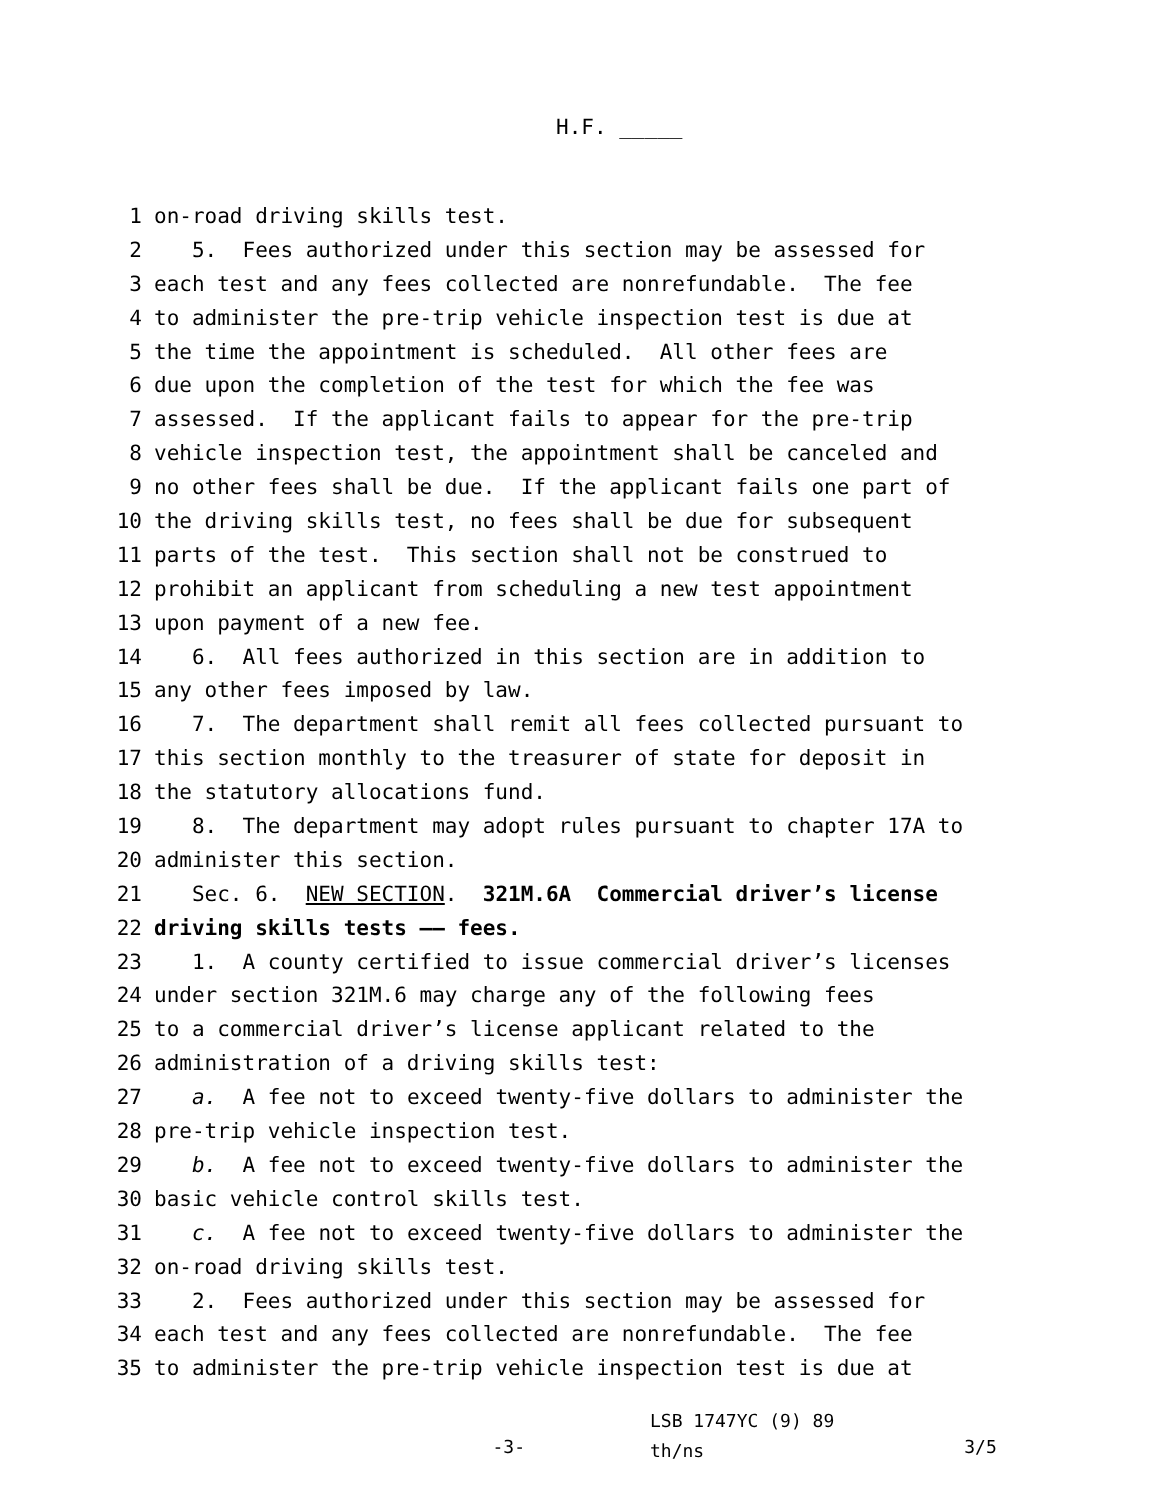H.F. _____
1 on-road driving skills test.
2 5. Fees authorized under this section may be assessed for
3 each test and any fees collected are nonrefundable. The fee
4 to administer the pre-trip vehicle inspection test is due at
5 the time the appointment is scheduled. All other fees are
6 due upon the completion of the test for which the fee was
7 assessed. If the applicant fails to appear for the pre-trip
8 vehicle inspection test, the appointment shall be canceled and
9 no other fees shall be due. If the applicant fails one part of
10 the driving skills test, no fees shall be due for subsequent
11 parts of the test. This section shall not be construed to
12 prohibit an applicant from scheduling a new test appointment
13 upon payment of a new fee.
14 6. All fees authorized in this section are in addition to
15 any other fees imposed by law.
16 7. The department shall remit all fees collected pursuant to
17 this section monthly to the treasurer of state for deposit in
18 the statutory allocations fund.
19 8. The department may adopt rules pursuant to chapter 17A to
20 administer this section.
21 Sec. 6. NEW SECTION. 321M.6A Commercial driver’s license
22 driving skills tests —— fees.
23 1. A county certified to issue commercial driver’s licenses
24 under section 321M.6 may charge any of the following fees
25 to a commercial driver’s license applicant related to the
26 administration of a driving skills test:
27 a. A fee not to exceed twenty-five dollars to administer the
28 pre-trip vehicle inspection test.
29 b. A fee not to exceed twenty-five dollars to administer the
30 basic vehicle control skills test.
31 c. A fee not to exceed twenty-five dollars to administer the
32 on-road driving skills test.
33 2. Fees authorized under this section may be assessed for
34 each test and any fees collected are nonrefundable. The fee
35 to administer the pre-trip vehicle inspection test is due at
-3-
LSB 1747YC (9) 89
th/ns
3/5